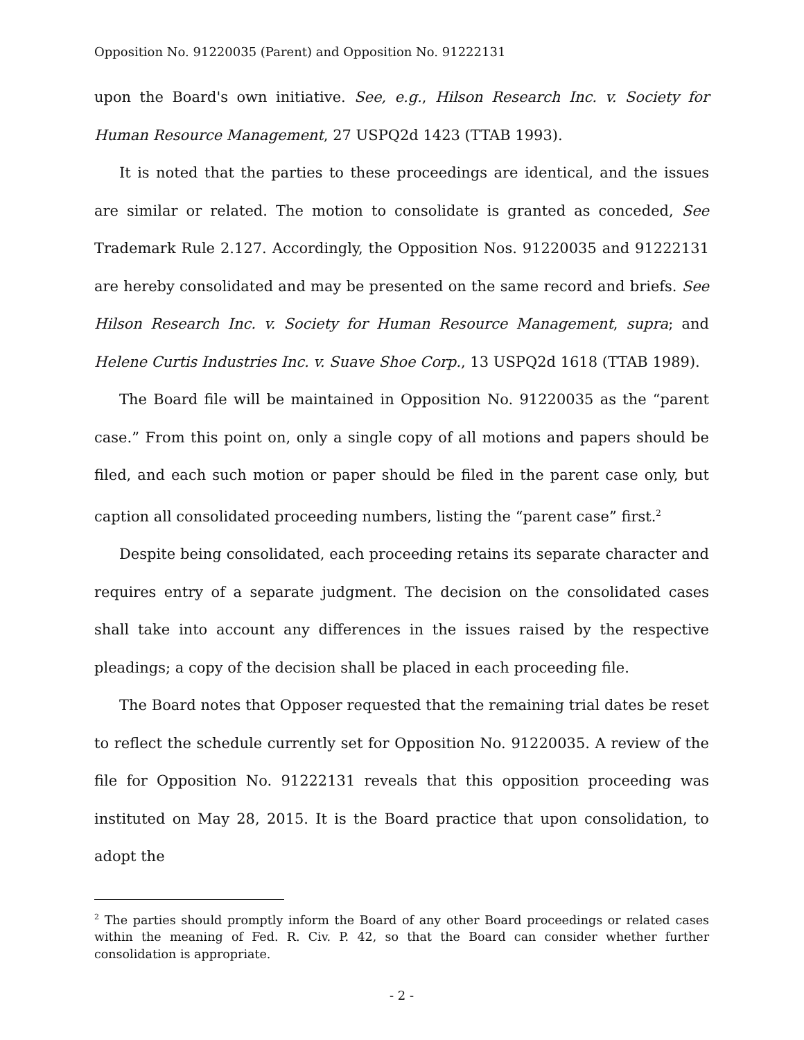Opposition No. 91220035 (Parent) and Opposition No. 91222131
upon the Board's own initiative. See, e.g., Hilson Research Inc. v. Society for Human Resource Management, 27 USPQ2d 1423 (TTAB 1993).
It is noted that the parties to these proceedings are identical, and the issues are similar or related. The motion to consolidate is granted as conceded, See Trademark Rule 2.127. Accordingly, the Opposition Nos. 91220035 and 91222131 are hereby consolidated and may be presented on the same record and briefs. See Hilson Research Inc. v. Society for Human Resource Management, supra; and Helene Curtis Industries Inc. v. Suave Shoe Corp., 13 USPQ2d 1618 (TTAB 1989).
The Board file will be maintained in Opposition No. 91220035 as the “parent case.” From this point on, only a single copy of all motions and papers should be filed, and each such motion or paper should be filed in the parent case only, but caption all consolidated proceeding numbers, listing the “parent case” first.<sup>2</sup>
Despite being consolidated, each proceeding retains its separate character and requires entry of a separate judgment. The decision on the consolidated cases shall take into account any differences in the issues raised by the respective pleadings; a copy of the decision shall be placed in each proceeding file.
The Board notes that Opposer requested that the remaining trial dates be reset to reflect the schedule currently set for Opposition No. 91220035. A review of the file for Opposition No. 91222131 reveals that this opposition proceeding was instituted on May 28, 2015. It is the Board practice that upon consolidation, to adopt the
<sup>2</sup> The parties should promptly inform the Board of any other Board proceedings or related cases within the meaning of Fed. R. Civ. P. 42, so that the Board can consider whether further consolidation is appropriate.
- 2 -